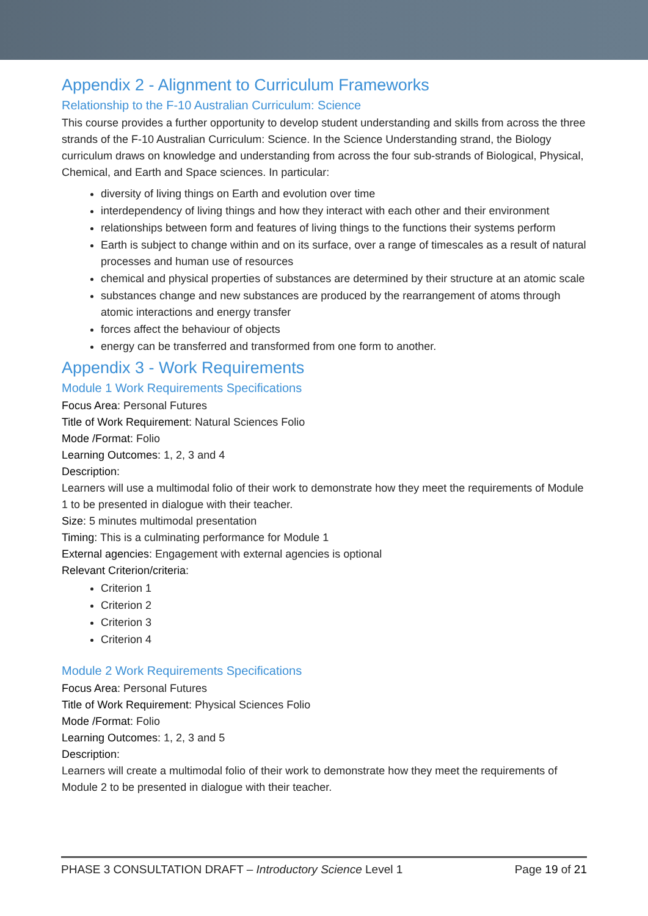Appendix 2 - Alignment to Curriculum Frameworks
Relationship to the F-10 Australian Curriculum: Science
This course provides a further opportunity to develop student understanding and skills from across the three strands of the F-10 Australian Curriculum: Science. In the Science Understanding strand, the Biology curriculum draws on knowledge and understanding from across the four sub-strands of Biological, Physical, Chemical, and Earth and Space sciences. In particular:
diversity of living things on Earth and evolution over time
interdependency of living things and how they interact with each other and their environment
relationships between form and features of living things to the functions their systems perform
Earth is subject to change within and on its surface, over a range of timescales as a result of natural processes and human use of resources
chemical and physical properties of substances are determined by their structure at an atomic scale
substances change and new substances are produced by the rearrangement of atoms through atomic interactions and energy transfer
forces affect the behaviour of objects
energy can be transferred and transformed from one form to another.
Appendix 3 - Work Requirements
Module 1 Work Requirements Specifications
Focus Area: Personal Futures
Title of Work Requirement: Natural Sciences Folio
Mode /Format: Folio
Learning Outcomes: 1, 2, 3 and 4
Description:
Learners will use a multimodal folio of their work to demonstrate how they meet the requirements of Module 1 to be presented in dialogue with their teacher.
Size: 5 minutes multimodal presentation
Timing: This is a culminating performance for Module 1
External agencies: Engagement with external agencies is optional
Relevant Criterion/criteria:
Criterion 1
Criterion 2
Criterion 3
Criterion 4
Module 2 Work Requirements Specifications
Focus Area: Personal Futures
Title of Work Requirement: Physical Sciences Folio
Mode /Format: Folio
Learning Outcomes: 1, 2, 3 and 5
Description:
Learners will create a multimodal folio of their work to demonstrate how they meet the requirements of Module 2 to be presented in dialogue with their teacher.
PHASE 3 CONSULTATION DRAFT – Introductory Science Level 1 Page 19 of 21